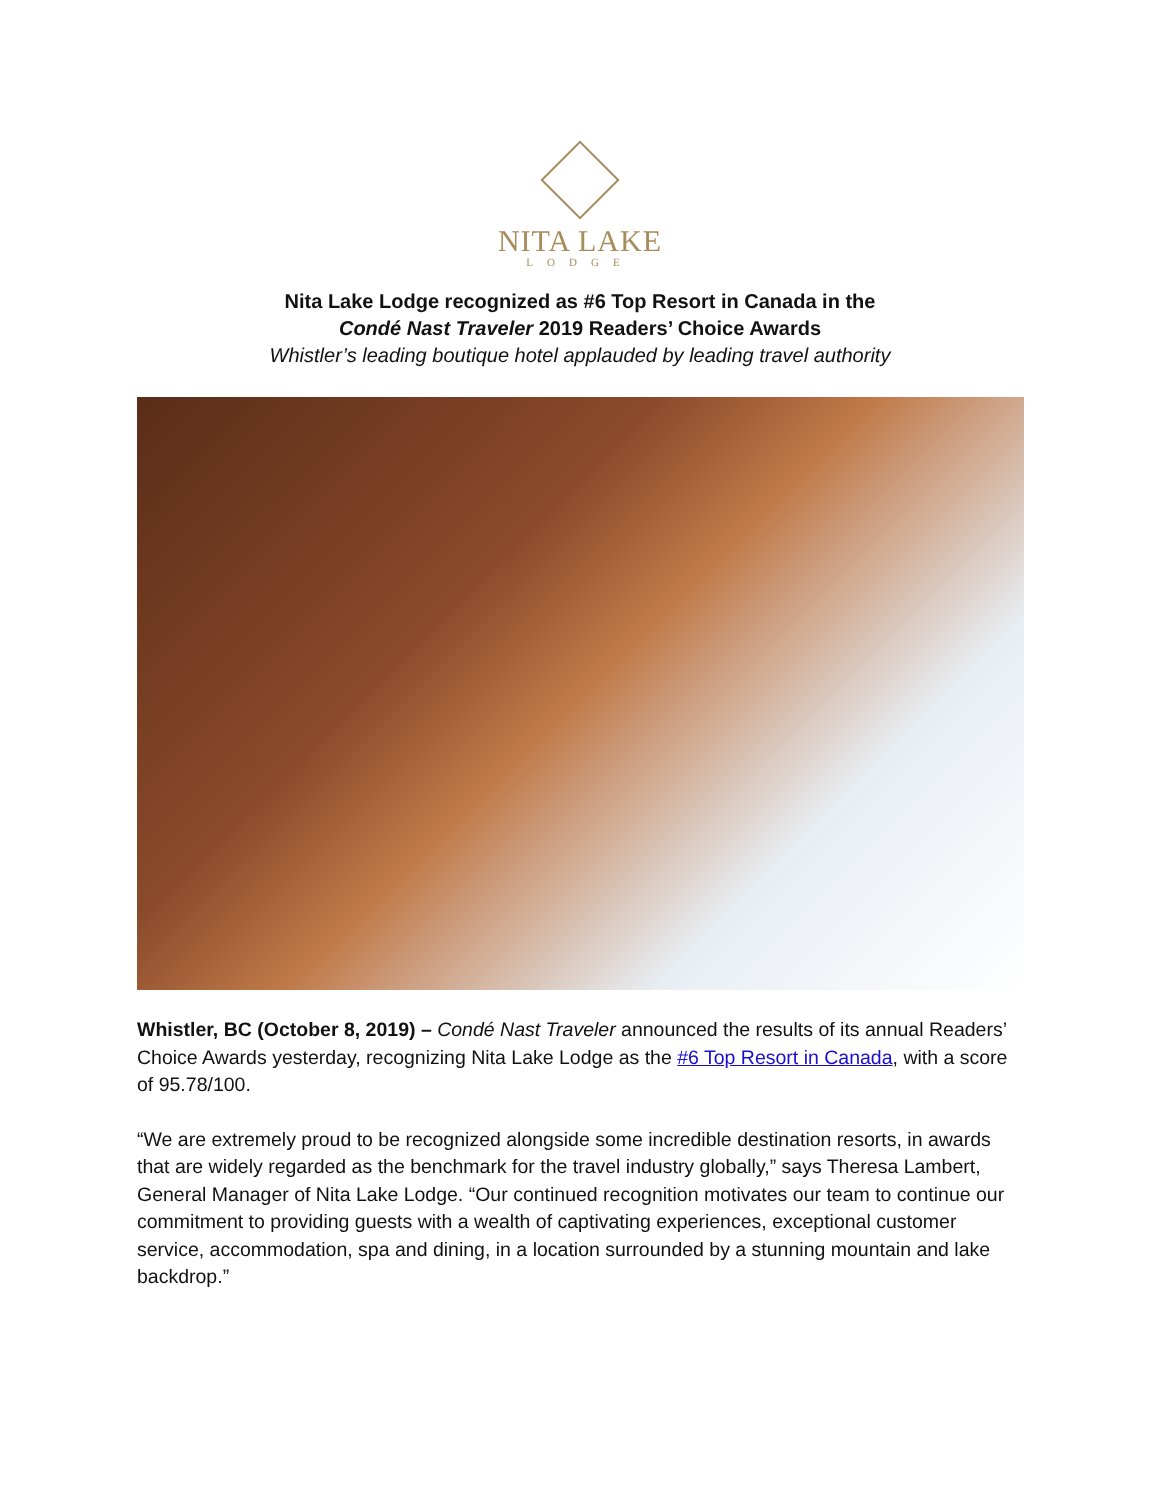NITA LAKE
LODGE
Nita Lake Lodge recognized as #6 Top Resort in Canada in the
Condé Nast Traveler 2019 Readers’ Choice Awards
Whistler’s leading boutique hotel applauded by leading travel authority
Whistler, BC (October 8, 2019) – Condé Nast Traveler announced the results of its annual Readers’ Choice Awards yesterday, recognizing Nita Lake Lodge as the #6 Top Resort in Canada, with a score of 95.78/100.
“We are extremely proud to be recognized alongside some incredible destination resorts, in awards that are widely regarded as the benchmark for the travel industry globally,” says Theresa Lambert, General Manager of Nita Lake Lodge. “Our continued recognition motivates our team to continue our commitment to providing guests with a wealth of captivating experiences, exceptional customer service, accommodation, spa and dining, in a location surrounded by a stunning mountain and lake backdrop.”